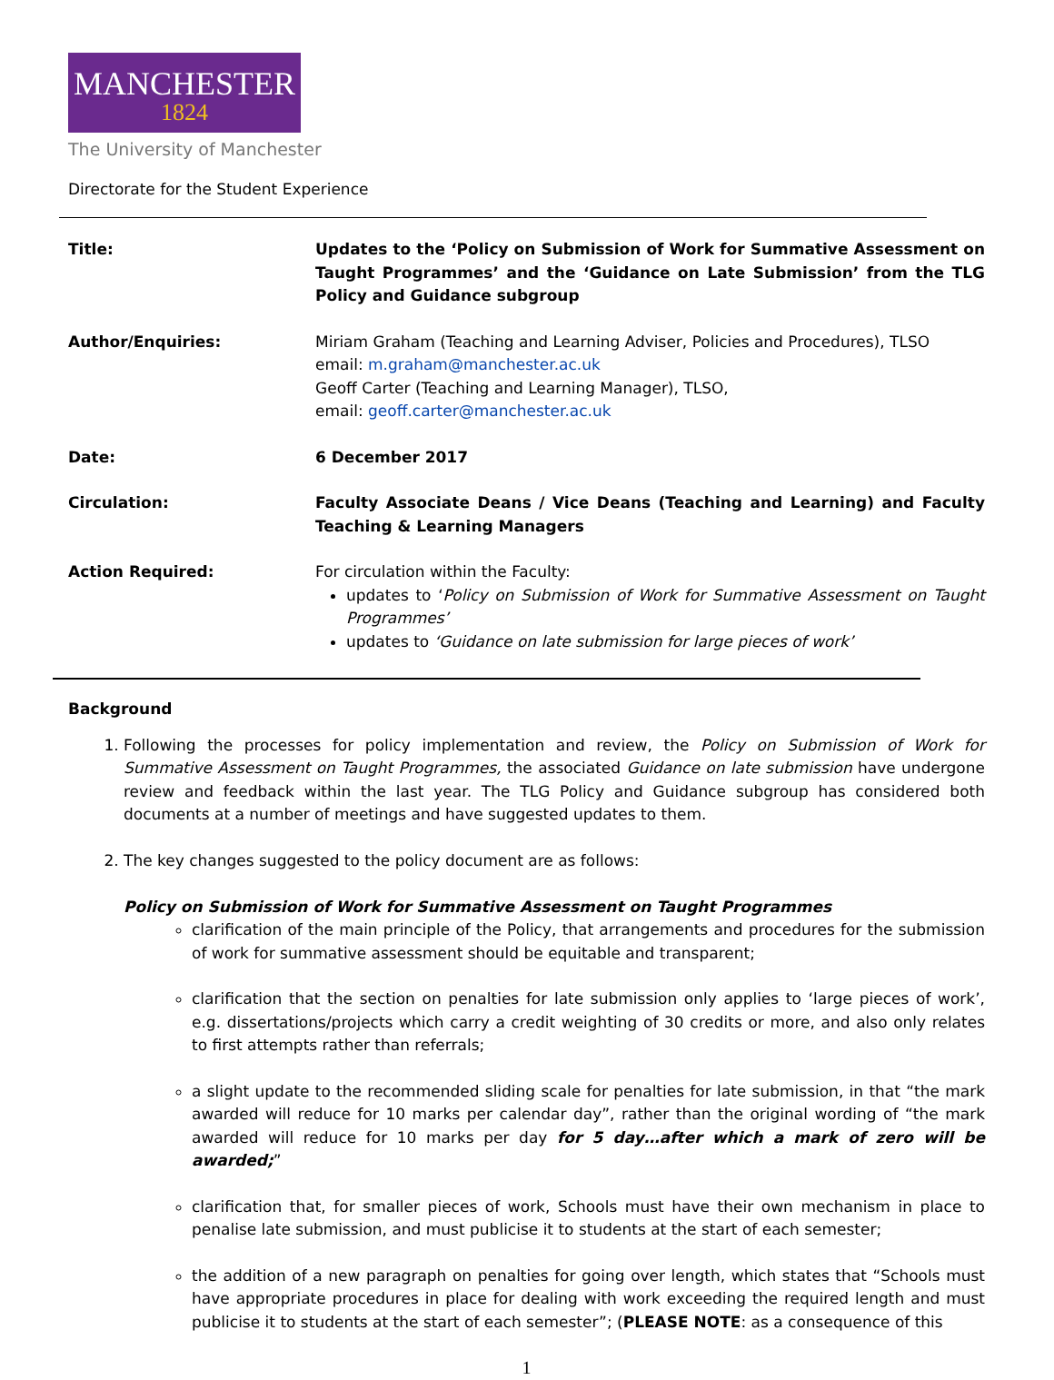MANCHESTER
1824
The University of Manchester
Directorate for the Student Experience
| Title: | Updates to the ‘Policy on Submission of Work for Summative Assessment on Taught Programmes’ and the ‘Guidance on Late Submission’ from the TLG Policy and Guidance subgroup |
| Author/Enquiries: | Miriam Graham (Teaching and Learning Adviser, Policies and Procedures), TLSO email: m.graham@manchester.ac.uk Geoff Carter (Teaching and Learning Manager), TLSO, email: geoff.carter@manchester.ac.uk |
| Date: | 6 December 2017 |
| Circulation: | Faculty Associate Deans / Vice Deans (Teaching and Learning) and Faculty Teaching & Learning Managers |
| Action Required: | For circulation within the Faculty: updates to ‘ Policy on Submission of Work for Summative Assessment on Taught Programmes’ updates to ‘Guidance on late submission for large pieces of work’ |
Background
1. Following the processes for policy implementation and review, the Policy on Submission of Work for Summative Assessment on Taught Programmes, the associated Guidance on late submission have undergone review and feedback within the last year. The TLG Policy and Guidance subgroup has considered both documents at a number of meetings and have suggested updates to them.
2. The key changes suggested to the policy document are as follows:
Policy on Submission of Work for Summative Assessment on Taught Programmes
clarification of the main principle of the Policy, that arrangements and procedures for the submission of work for summative assessment should be equitable and transparent;
clarification that the section on penalties for late submission only applies to ‘large pieces of work’, e.g. dissertations/projects which carry a credit weighting of 30 credits or more, and also only relates to first attempts rather than referrals;
a slight update to the recommended sliding scale for penalties for late submission, in that “the mark awarded will reduce for 10 marks per calendar day”, rather than the original wording of “the mark awarded will reduce for 10 marks per day for 5 day…after which a mark of zero will be awarded;”
clarification that, for smaller pieces of work, Schools must have their own mechanism in place to penalise late submission, and must publicise it to students at the start of each semester;
the addition of a new paragraph on penalties for going over length, which states that “Schools must have appropriate procedures in place for dealing with work exceeding the required length and must publicise it to students at the start of each semester”; (PLEASE NOTE: as a consequence of this
1